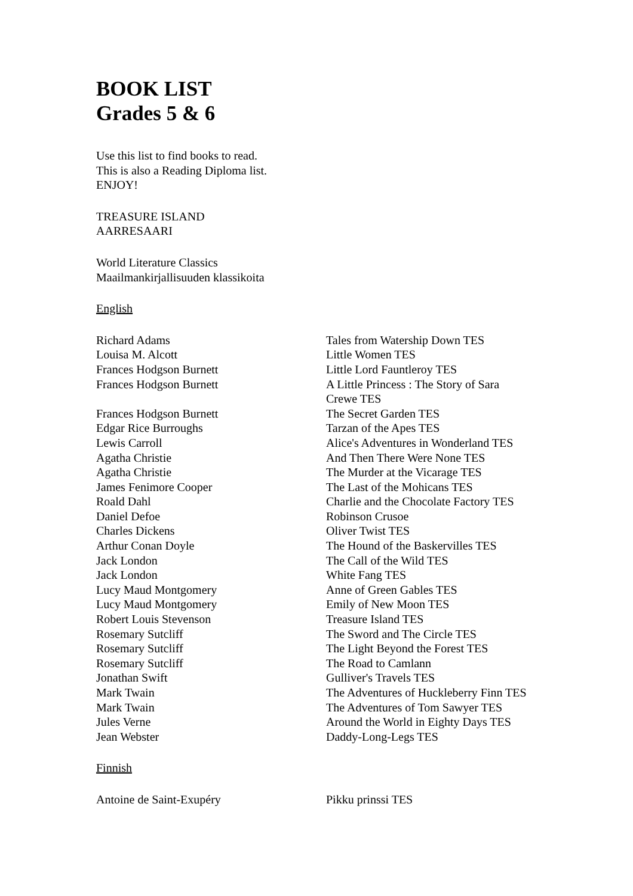BOOK LIST
Grades 5 & 6
Use this list to find books to read.
This is also a Reading Diploma list.
ENJOY!
TREASURE ISLAND
AARRESAARI
World Literature Classics
Maailmankirjallisuuden klassikoita
English
| Richard Adams | Tales from Watership Down TES |
| Louisa M. Alcott | Little Women TES |
| Frances Hodgson Burnett | Little Lord Fauntleroy TES |
| Frances Hodgson Burnett | A Little Princess : The Story of Sara Crewe TES |
| Frances Hodgson Burnett | The Secret Garden TES |
| Edgar Rice Burroughs | Tarzan of the Apes TES |
| Lewis Carroll | Alice's Adventures in Wonderland TES |
| Agatha Christie | And Then There Were None TES |
| Agatha Christie | The Murder at the Vicarage TES |
| James Fenimore Cooper | The Last of the Mohicans TES |
| Roald Dahl | Charlie and the Chocolate Factory TES |
| Daniel Defoe | Robinson Crusoe |
| Charles Dickens | Oliver Twist TES |
| Arthur Conan Doyle | The Hound of the Baskervilles TES |
| Jack London | The Call of the Wild TES |
| Jack London | White Fang TES |
| Lucy Maud Montgomery | Anne of Green Gables TES |
| Lucy Maud Montgomery | Emily of New Moon TES |
| Robert Louis Stevenson | Treasure Island TES |
| Rosemary Sutcliff | The Sword and The Circle TES |
| Rosemary Sutcliff | The Light Beyond the Forest TES |
| Rosemary Sutcliff | The Road to Camlann |
| Jonathan Swift | Gulliver's Travels TES |
| Mark Twain | The Adventures of Huckleberry Finn TES |
| Mark Twain | The Adventures of Tom Sawyer TES |
| Jules Verne | Around the World in Eighty Days TES |
| Jean Webster | Daddy-Long-Legs TES |
Finnish
| Antoine de Saint-Exupéry | Pikku prinssi TES |